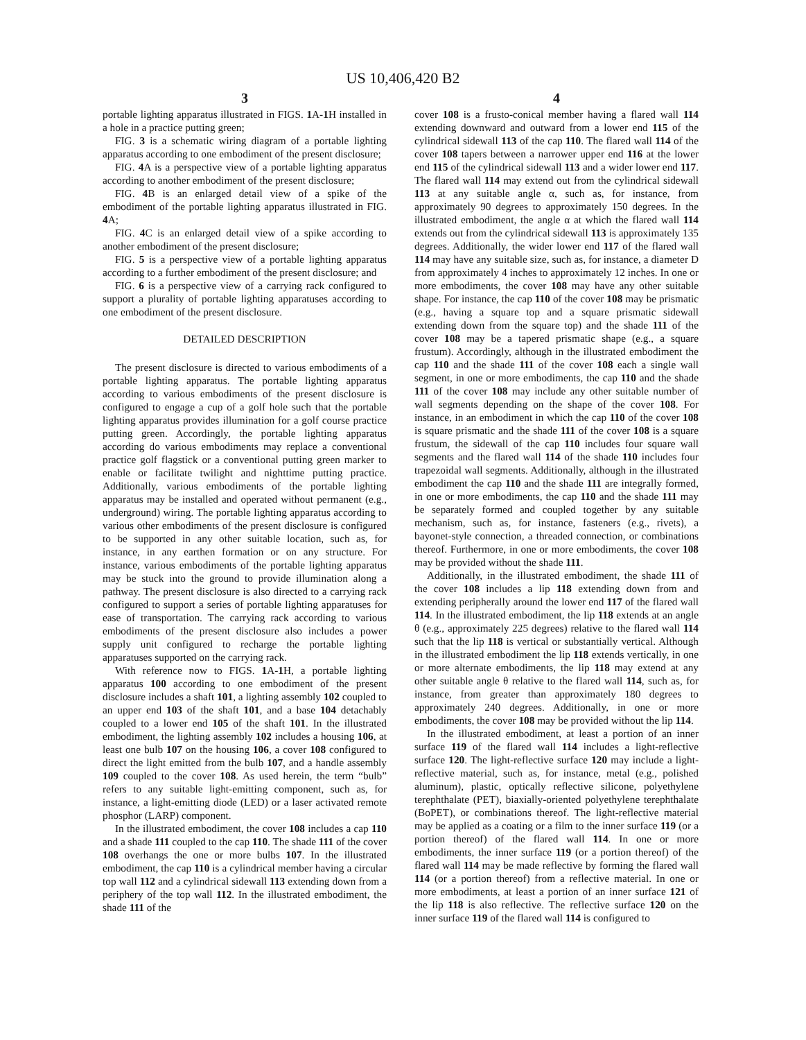US 10,406,420 B2
3
portable lighting apparatus illustrated in FIGS. 1 A-1 H installed in a hole in a practice putting green;
FIG. 3 is a schematic wiring diagram of a portable lighting apparatus according to one embodiment of the present disclosure;
FIG. 4 A is a perspective view of a portable lighting apparatus according to another embodiment of the present disclosure;
FIG. 4 B is an enlarged detail view of a spike of the embodiment of the portable lighting apparatus illustrated in FIG. 4 A;
FIG. 4 C is an enlarged detail view of a spike according to another embodiment of the present disclosure;
FIG. 5 is a perspective view of a portable lighting apparatus according to a further embodiment of the present disclosure; and
FIG. 6 is a perspective view of a carrying rack configured to support a plurality of portable lighting apparatuses according to one embodiment of the present disclosure.
DETAILED DESCRIPTION
The present disclosure is directed to various embodiments of a portable lighting apparatus. The portable lighting apparatus according to various embodiments of the present disclosure is configured to engage a cup of a golf hole such that the portable lighting apparatus provides illumination for a golf course practice putting green. Accordingly, the portable lighting apparatus according do various embodiments may replace a conventional practice golf flagstick or a conventional putting green marker to enable or facilitate twilight and nighttime putting practice. Additionally, various embodiments of the portable lighting apparatus may be installed and operated without permanent (e.g., underground) wiring. The portable lighting apparatus according to various other embodiments of the present disclosure is configured to be supported in any other suitable location, such as, for instance, in any earthen formation or on any structure. For instance, various embodiments of the portable lighting apparatus may be stuck into the ground to provide illumination along a pathway. The present disclosure is also directed to a carrying rack configured to support a series of portable lighting apparatuses for ease of transportation. The carrying rack according to various embodiments of the present disclosure also includes a power supply unit configured to recharge the portable lighting apparatuses supported on the carrying rack.
With reference now to FIGS. 1 A-1 H, a portable lighting apparatus 100 according to one embodiment of the present disclosure includes a shaft 101, a lighting assembly 102 coupled to an upper end 103 of the shaft 101, and a base 104 detachably coupled to a lower end 105 of the shaft 101. In the illustrated embodiment, the lighting assembly 102 includes a housing 106, at least one bulb 107 on the housing 106, a cover 108 configured to direct the light emitted from the bulb 107, and a handle assembly 109 coupled to the cover 108. As used herein, the term “bulb” refers to any suitable light-emitting component, such as, for instance, a light-emitting diode (LED) or a laser activated remote phosphor (LARP) component.
In the illustrated embodiment, the cover 108 includes a cap 110 and a shade 111 coupled to the cap 110. The shade 111 of the cover 108 overhangs the one or more bulbs 107. In the illustrated embodiment, the cap 110 is a cylindrical member having a circular top wall 112 and a cylindrical sidewall 113 extending down from a periphery of the top wall 112. In the illustrated embodiment, the shade 111 of the
4
cover 108 is a frusto-conical member having a flared wall 114 extending downward and outward from a lower end 115 of the cylindrical sidewall 113 of the cap 110. The flared wall 114 of the cover 108 tapers between a narrower upper end 116 at the lower end 115 of the cylindrical sidewall 113 and a wider lower end 117. The flared wall 114 may extend out from the cylindrical sidewall 113 at any suitable angle α, such as, for instance, from approximately 90 degrees to approximately 150 degrees. In the illustrated embodiment, the angle α at which the flared wall 114 extends out from the cylindrical sidewall 113 is approximately 135 degrees. Additionally, the wider lower end 117 of the flared wall 114 may have any suitable size, such as, for instance, a diameter D from approximately 4 inches to approximately 12 inches. In one or more embodiments, the cover 108 may have any other suitable shape. For instance, the cap 110 of the cover 108 may be prismatic (e.g., having a square top and a square prismatic sidewall extending down from the square top) and the shade 111 of the cover 108 may be a tapered prismatic shape (e.g., a square frustum). Accordingly, although in the illustrated embodiment the cap 110 and the shade 111 of the cover 108 each a single wall segment, in one or more embodiments, the cap 110 and the shade 111 of the cover 108 may include any other suitable number of wall segments depending on the shape of the cover 108. For instance, in an embodiment in which the cap 110 of the cover 108 is square prismatic and the shade 111 of the cover 108 is a square frustum, the sidewall of the cap 110 includes four square wall segments and the flared wall 114 of the shade 110 includes four trapezoidal wall segments. Additionally, although in the illustrated embodiment the cap 110 and the shade 111 are integrally formed, in one or more embodiments, the cap 110 and the shade 111 may be separately formed and coupled together by any suitable mechanism, such as, for instance, fasteners (e.g., rivets), a bayonet-style connection, a threaded connection, or combinations thereof. Furthermore, in one or more embodiments, the cover 108 may be provided without the shade 111.
Additionally, in the illustrated embodiment, the shade 111 of the cover 108 includes a lip 118 extending down from and extending peripherally around the lower end 117 of the flared wall 114. In the illustrated embodiment, the lip 118 extends at an angle θ (e.g., approximately 225 degrees) relative to the flared wall 114 such that the lip 118 is vertical or substantially vertical. Although in the illustrated embodiment the lip 118 extends vertically, in one or more alternate embodiments, the lip 118 may extend at any other suitable angle θ relative to the flared wall 114, such as, for instance, from greater than approximately 180 degrees to approximately 240 degrees. Additionally, in one or more embodiments, the cover 108 may be provided without the lip 114.
In the illustrated embodiment, at least a portion of an inner surface 119 of the flared wall 114 includes a light-reflective surface 120. The light-reflective surface 120 may include a light-reflective material, such as, for instance, metal (e.g., polished aluminum), plastic, optically reflective silicone, polyethylene terephthalate (PET), biaxially-oriented polyethylene terephthalate (BoPET), or combinations thereof. The light-reflective material may be applied as a coating or a film to the inner surface 119 (or a portion thereof) of the flared wall 114. In one or more embodiments, the inner surface 119 (or a portion thereof) of the flared wall 114 may be made reflective by forming the flared wall 114 (or a portion thereof) from a reflective material. In one or more embodiments, at least a portion of an inner surface 121 of the lip 118 is also reflective. The reflective surface 120 on the inner surface 119 of the flared wall 114 is configured to